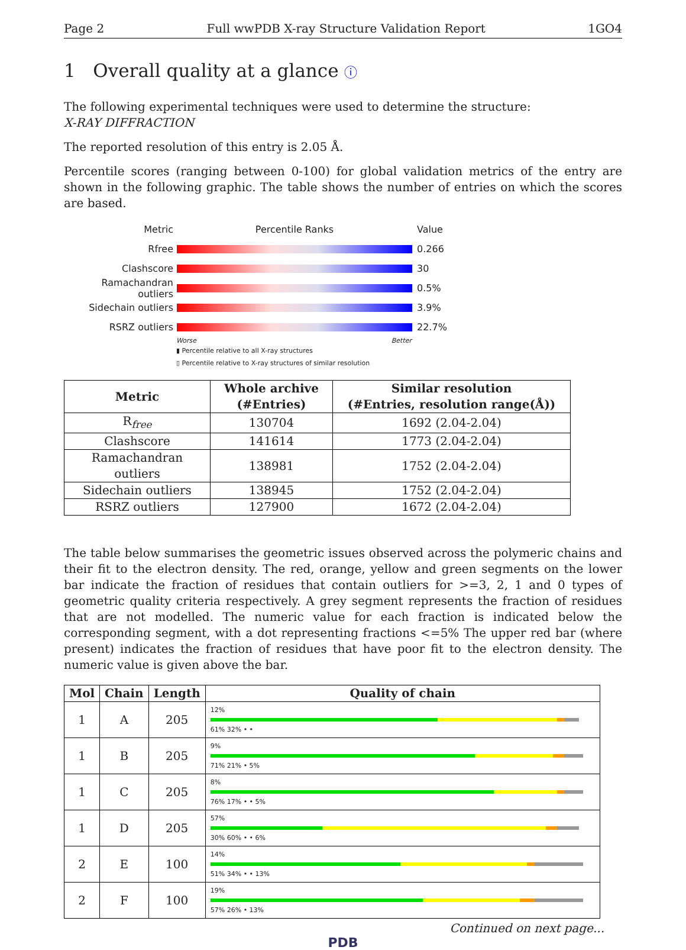Page 2 Full wwPDB X-ray Structure Validation Report 1GO4
1 Overall quality at a glance ⓘ
The following experimental techniques were used to determine the structure:
X-RAY DIFFRACTION
The reported resolution of this entry is 2.05 Å.
Percentile scores (ranging between 0-100) for global validation metrics of the entry are shown in the following graphic. The table shows the number of entries on which the scores are based.
Metric Percentile Ranks Value
Rfree 0.266
Clashscore 30
Ramachandran outliers
0.5%
Sidechain outliers 3.9%
RSRZ outliers 22.7%
Worse Better
▮ Percentile relative to all X-ray structures
▯ Percentile relative to X-ray structures of similar resolution
| Metric | Whole archive (#Entries) | Similar resolution (#Entries, resolution range(Å)) |
| --- | --- | --- |
| R<sub>free</sub> | 130704 | 1692 (2.04-2.04) |
| Clashscore | 141614 | 1773 (2.04-2.04) |
| Ramachandran outliers | 138981 | 1752 (2.04-2.04) |
| Sidechain outliers | 138945 | 1752 (2.04-2.04) |
| RSRZ outliers | 127900 | 1672 (2.04-2.04) |
The table below summarises the geometric issues observed across the polymeric chains and their fit to the electron density. The red, orange, yellow and green segments on the lower bar indicate the fraction of residues that contain outliers for >=3, 2, 1 and 0 types of geometric quality criteria respectively. A grey segment represents the fraction of residues that are not modelled. The numeric value for each fraction is indicated below the corresponding segment, with a dot representing fractions <=5% The upper red bar (where present) indicates the fraction of residues that have poor fit to the electron density. The numeric value is given above the bar.
| Mol | Chain | Length | Quality of chain |
| --- | --- | --- | --- |
| 1 | A | 205 | 12% 61% 32% • • |
| 1 | B | 205 | 9% 71% 21% • 5% |
| 1 | C | 205 | 8% 76% 17% • • 5% |
| 1 | D | 205 | 57% 30% 60% • • 6% |
| 2 | E | 100 | 14% 51% 34% • • 13% |
| 2 | F | 100 | 19% 57% 26% • 13% |
Continued on next page...
PDB